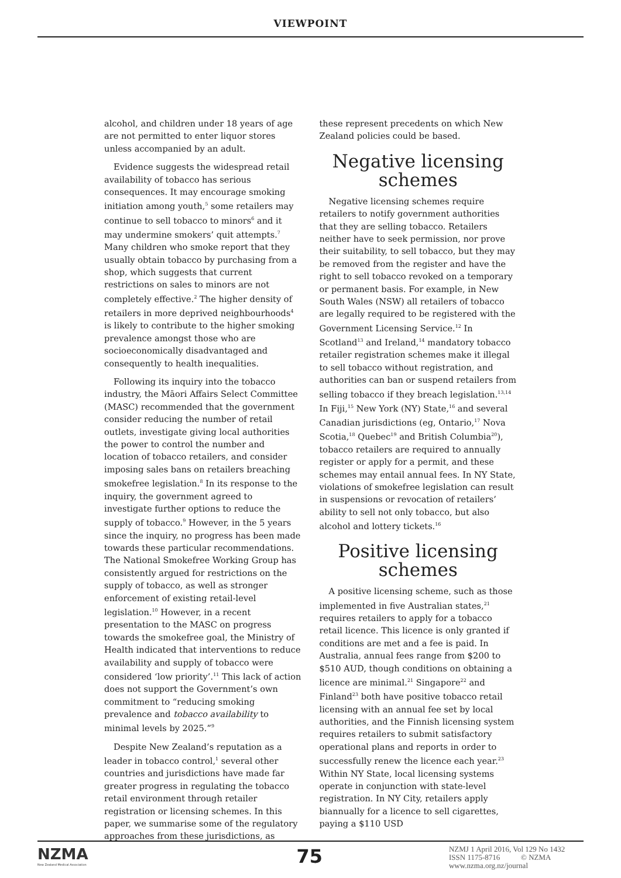VIEWPOINT
alcohol, and children under 18 years of age are not permitted to enter liquor stores unless accompanied by an adult.
Evidence suggests the widespread retail availability of tobacco has serious consequences. It may encourage smoking initiation among youth,<sup>5</sup> some retailers may continue to sell tobacco to minors<sup>6</sup> and it may undermine smokers’ quit attempts.<sup>7</sup> Many children who smoke report that they usually obtain tobacco by purchasing from a shop, which suggests that current restrictions on sales to minors are not completely effective.<sup>2</sup> The higher density of retailers in more deprived neighbourhoods<sup>4</sup> is likely to contribute to the higher smoking prevalence amongst those who are socioeconomically disadvantaged and consequently to health inequalities.
Following its inquiry into the tobacco industry, the Māori Affairs Select Committee (MASC) recommended that the government consider reducing the number of retail outlets, investigate giving local authorities the power to control the number and location of tobacco retailers, and consider imposing sales bans on retailers breaching smokefree legislation.<sup>8</sup> In its response to the inquiry, the government agreed to investigate further options to reduce the supply of tobacco.<sup>9</sup> However, in the 5 years since the inquiry, no progress has been made towards these particular recommendations. The National Smokefree Working Group has consistently argued for restrictions on the supply of tobacco, as well as stronger enforcement of existing retail-level legislation.<sup>10</sup> However, in a recent presentation to the MASC on progress towards the smokefree goal, the Ministry of Health indicated that interventions to reduce availability and supply of tobacco were considered ‘low priority’.<sup>11</sup> This lack of action does not support the Government’s own commitment to “reducing smoking prevalence and tobacco availability to minimal levels by 2025.”<sup>9</sup>
Despite New Zealand’s reputation as a leader in tobacco control,<sup>1</sup> several other countries and jurisdictions have made far greater progress in regulating the tobacco retail environment through retailer registration or licensing schemes. In this paper, we summarise some of the regulatory approaches from these jurisdictions, as
these represent precedents on which New Zealand policies could be based.
Negative licensing schemes
Negative licensing schemes require retailers to notify government authorities that they are selling tobacco. Retailers neither have to seek permission, nor prove their suitability, to sell tobacco, but they may be removed from the register and have the right to sell tobacco revoked on a temporary or permanent basis. For example, in New South Wales (NSW) all retailers of tobacco are legally required to be registered with the Government Licensing Service.<sup>12</sup> In Scotland<sup>13</sup> and Ireland,<sup>14</sup> mandatory tobacco retailer registration schemes make it illegal to sell tobacco without registration, and authorities can ban or suspend retailers from selling tobacco if they breach legislation.<sup>13,14</sup> In Fiji,<sup>15</sup> New York (NY) State,<sup>16</sup> and several Canadian jurisdictions (eg, Ontario,<sup>17</sup> Nova Scotia,<sup>18</sup> Quebec<sup>19</sup> and British Columbia<sup>20</sup>), tobacco retailers are required to annually register or apply for a permit, and these schemes may entail annual fees. In NY State, violations of smokefree legislation can result in suspensions or revocation of retailers’ ability to sell not only tobacco, but also alcohol and lottery tickets.<sup>16</sup>
Positive licensing schemes
A positive licensing scheme, such as those implemented in five Australian states,<sup>21</sup> requires retailers to apply for a tobacco retail licence. This licence is only granted if conditions are met and a fee is paid. In Australia, annual fees range from $200 to $510 AUD, though conditions on obtaining a licence are minimal.<sup>21</sup> Singapore<sup>22</sup> and Finland<sup>23</sup> both have positive tobacco retail licensing with an annual fee set by local authorities, and the Finnish licensing system requires retailers to submit satisfactory operational plans and reports in order to successfully renew the licence each year.<sup>23</sup> Within NY State, local licensing systems operate in conjunction with state-level registration. In NY City, retailers apply biannually for a licence to sell cigarettes, paying a $110 USD
NZMA
New Zealand Medical Association
75
NZMJ 1 April 2016, Vol 129 No 1432
ISSN 1175-8716 © NZMA
www.nzma.org.nz/journal